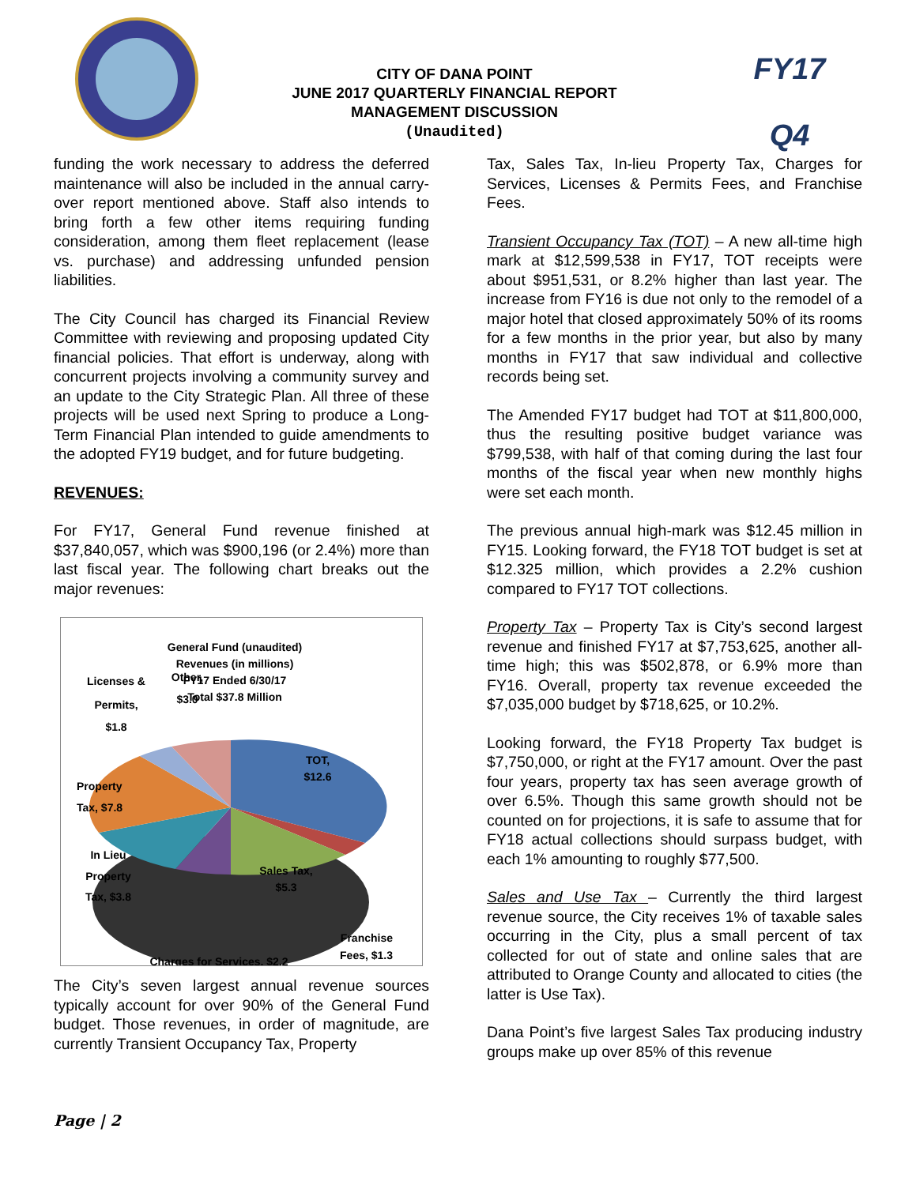CITY OF DANA POINT
JUNE 2017 QUARTERLY FINANCIAL REPORT
MANAGEMENT DISCUSSION
(Unaudited)
FY17
Q4
funding the work necessary to address the deferred maintenance will also be included in the annual carry-over report mentioned above. Staff also intends to bring forth a few other items requiring funding consideration, among them fleet replacement (lease vs. purchase) and addressing unfunded pension liabilities.
The City Council has charged its Financial Review Committee with reviewing and proposing updated City financial policies. That effort is underway, along with concurrent projects involving a community survey and an update to the City Strategic Plan. All three of these projects will be used next Spring to produce a Long-Term Financial Plan intended to guide amendments to the adopted FY19 budget, and for future budgeting.
REVENUES:
For FY17, General Fund revenue finished at $37,840,057, which was $900,196 (or 2.4%) more than last fiscal year. The following chart breaks out the major revenues:
General Fund (unaudited)
Revenues (in millions)
FY17 Ended 6/30/17
Total $37.8 Million
TOT,
$12.6
Sales Tax,
$5.3
Franchise
Fees, $1.3
Charges for Services, $2.2
In Lieu
Property
Tax, $3.8
Property
Tax, $7.8
Licenses &
Permits,
$1.8
Other,
$3.0
The City’s seven largest annual revenue sources typically account for over 90% of the General Fund budget. Those revenues, in order of magnitude, are currently Transient Occupancy Tax, Property
Tax, Sales Tax, In-lieu Property Tax, Charges for Services, Licenses & Permits Fees, and Franchise Fees.
Transient Occupancy Tax (TOT) – A new all-time high mark at $12,599,538 in FY17, TOT receipts were about $951,531, or 8.2% higher than last year. The increase from FY16 is due not only to the remodel of a major hotel that closed approximately 50% of its rooms for a few months in the prior year, but also by many months in FY17 that saw individual and collective records being set.
The Amended FY17 budget had TOT at $11,800,000, thus the resulting positive budget variance was $799,538, with half of that coming during the last four months of the fiscal year when new monthly highs were set each month.
The previous annual high-mark was $12.45 million in FY15. Looking forward, the FY18 TOT budget is set at $12.325 million, which provides a 2.2% cushion compared to FY17 TOT collections.
Property Tax – Property Tax is City’s second largest revenue and finished FY17 at $7,753,625, another all-time high; this was $502,878, or 6.9% more than FY16. Overall, property tax revenue exceeded the $7,035,000 budget by $718,625, or 10.2%.
Looking forward, the FY18 Property Tax budget is $7,750,000, or right at the FY17 amount. Over the past four years, property tax has seen average growth of over 6.5%. Though this same growth should not be counted on for projections, it is safe to assume that for FY18 actual collections should surpass budget, with each 1% amounting to roughly $77,500.
Sales and Use Tax – Currently the third largest revenue source, the City receives 1% of taxable sales occurring in the City, plus a small percent of tax collected for out of state and online sales that are attributed to Orange County and allocated to cities (the latter is Use Tax).
Dana Point’s five largest Sales Tax producing industry groups make up over 85% of this revenue
Page | 2